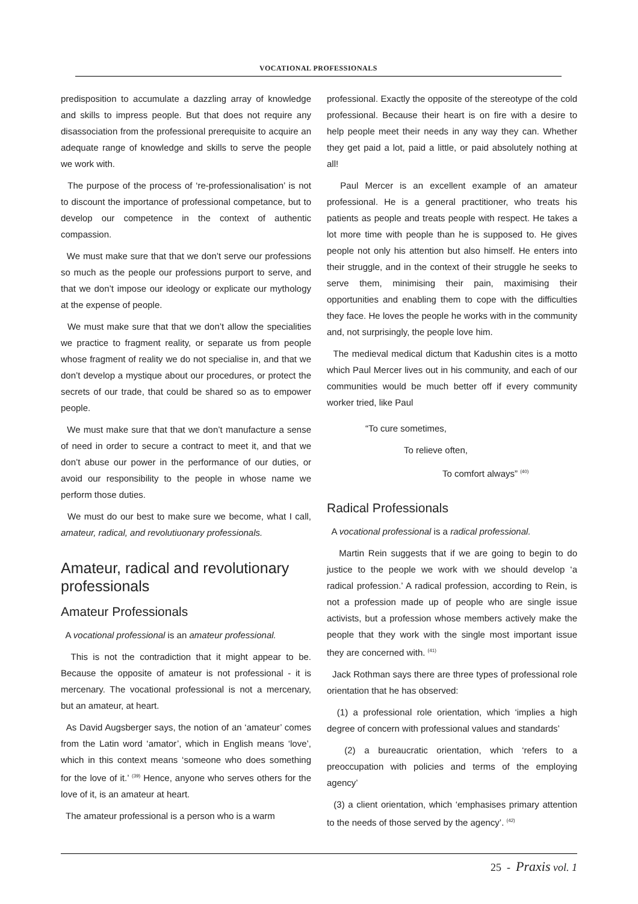VOCATIONAL PROFESSIONALS
predisposition to accumulate a dazzling array of knowledge and skills to impress people. But that does not require any disassociation from the professional prerequisite to acquire an adequate range of knowledge and skills to serve the people we work with.
The purpose of the process of ‘re-professionalisation’ is not to discount the importance of professional competance, but to develop our competence in the context of authentic compassion.
We must make sure that that we don’t serve our professions so much as the people our professions purport to serve, and that we don’t impose our ideology or explicate our mythology at the expense of people.
We must make sure that that we don’t allow the specialities we practice to fragment reality, or separate us from people whose fragment of reality we do not specialise in, and that we don’t develop a mystique about our procedures, or protect the secrets of our trade, that could be shared so as to empower people.
We must make sure that that we don’t manufacture a sense of need in order to secure a contract to meet it, and that we don’t abuse our power in the performance of our duties, or avoid our responsibility to the people in whose name we perform those duties.
We must do our best to make sure we become, what I call, amateur, radical, and revolutiuonary professionals.
Amateur, radical and revolutionary professionals
Amateur Professionals
A vocational professional is an amateur professional.
This is not the contradiction that it might appear to be. Because the opposite of amateur is not professional - it is mercenary. The vocational professional is not a mercenary, but an amateur, at heart.
As David Augsberger says, the notion of an ‘amateur’ comes from the Latin word ‘amator’, which in English means ‘love’, which in this context means ‘someone who does something for the love of it.’ <sup>(39)</sup> Hence, anyone who serves others for the love of it, is an amateur at heart.
The amateur professional is a person who is a warm
professional. Exactly the opposite of the stereotype of the cold professional. Because their heart is on fire with a desire to help people meet their needs in any way they can. Whether they get paid a lot, paid a little, or paid absolutely nothing at all!
Paul Mercer is an excellent example of an amateur professional. He is a general practitioner, who treats his patients as people and treats people with respect. He takes a lot more time with people than he is supposed to. He gives people not only his attention but also himself. He enters into their struggle, and in the context of their struggle he seeks to serve them, minimising their pain, maximising their opportunities and enabling them to cope with the difficulties they face. He loves the people he works with in the community and, not surprisingly, the people love him.
The medieval medical dictum that Kadushin cites is a motto which Paul Mercer lives out in his community, and each of our communities would be much better off if every community worker tried, like Paul
“To cure sometimes,
To relieve often,
To comfort always” <sup>(40)</sup>
Radical Professionals
A vocational professional is a radical professional.
Martin Rein suggests that if we are going to begin to do justice to the people we work with we should develop ‘a radical profession.’ A radical profession, according to Rein, is not a profession made up of people who are single issue activists, but a profession whose members actively make the people that they work with the single most important issue they are concerned with. <sup>(41)</sup>
Jack Rothman says there are three types of professional role orientation that he has observed:
(1) a professional role orientation, which ‘implies a high degree of concern with professional values and standards’
(2) a bureaucratic orientation, which ‘refers to a preoccupation with policies and terms of the employing agency’
(3) a client orientation, which ‘emphasises primary attention to the needs of those served by the agency’. <sup>(42)</sup>
25 - Praxis vol. 1